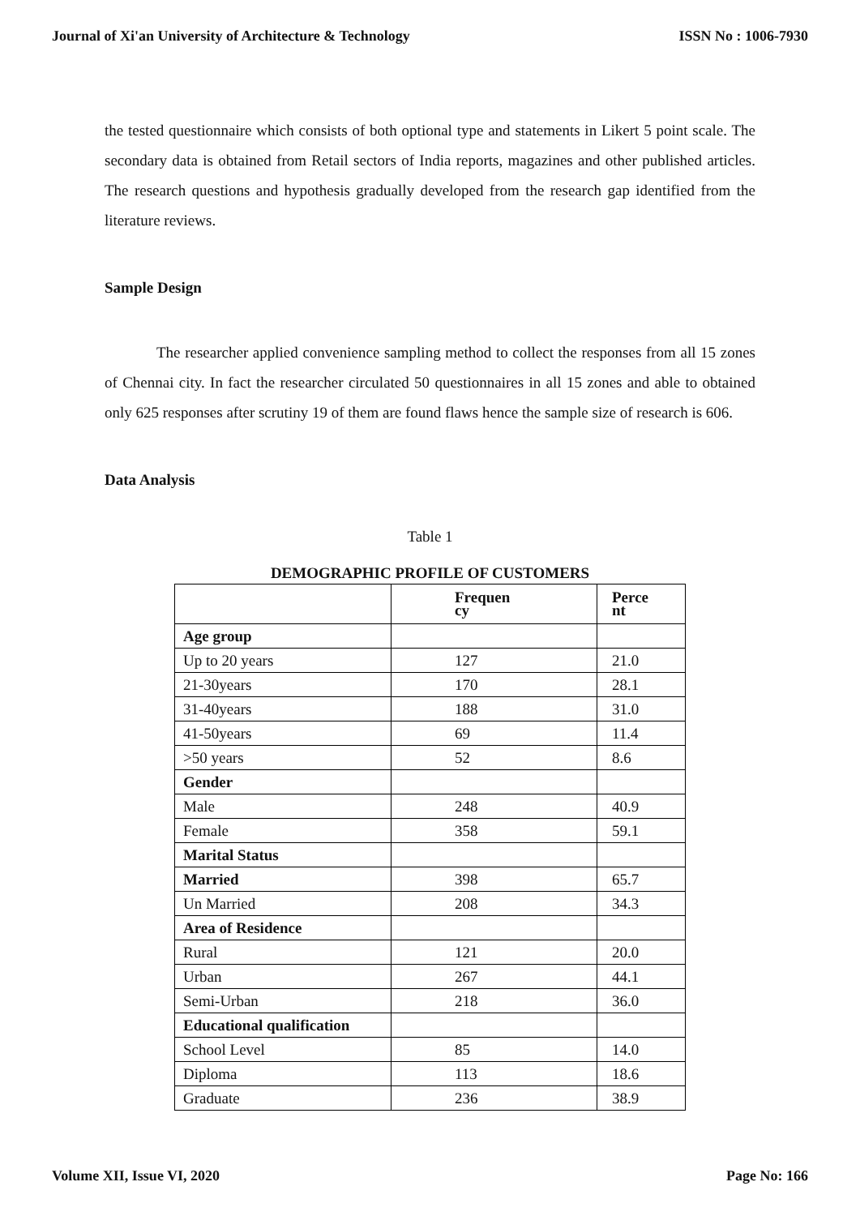Journal of Xi'an University of Architecture & Technology ISSN No : 1006-7930
the tested questionnaire which consists of both optional type and statements in Likert 5 point scale. The secondary data is obtained from Retail sectors of India reports, magazines and other published articles. The research questions and hypothesis gradually developed from the research gap identified from the literature reviews.
Sample Design
The researcher applied convenience sampling method to collect the responses from all 15 zones of Chennai city. In fact the researcher circulated 50 questionnaires in all 15 zones and able to obtained only 625 responses after scrutiny 19 of them are found flaws hence the sample size of research is 606.
Data Analysis
Table 1
DEMOGRAPHIC PROFILE OF CUSTOMERS
| | Frequen cy | Perce nt |
| Age group | | |
| Up to 20 years | 127 | 21.0 |
| 21-30years | 170 | 28.1 |
| 31-40years | 188 | 31.0 |
| 41-50years | 69 | 11.4 |
| >50 years | 52 | 8.6 |
| Gender | | |
| Male | 248 | 40.9 |
| Female | 358 | 59.1 |
| Marital Status | | |
| Married | 398 | 65.7 |
| Un Married | 208 | 34.3 |
| Area of Residence | | |
| Rural | 121 | 20.0 |
| Urban | 267 | 44.1 |
| Semi-Urban | 218 | 36.0 |
| Educational qualification | | |
| School Level | 85 | 14.0 |
| Diploma | 113 | 18.6 |
| Graduate | 236 | 38.9 |
Volume XII, Issue VI, 2020 Page No: 166